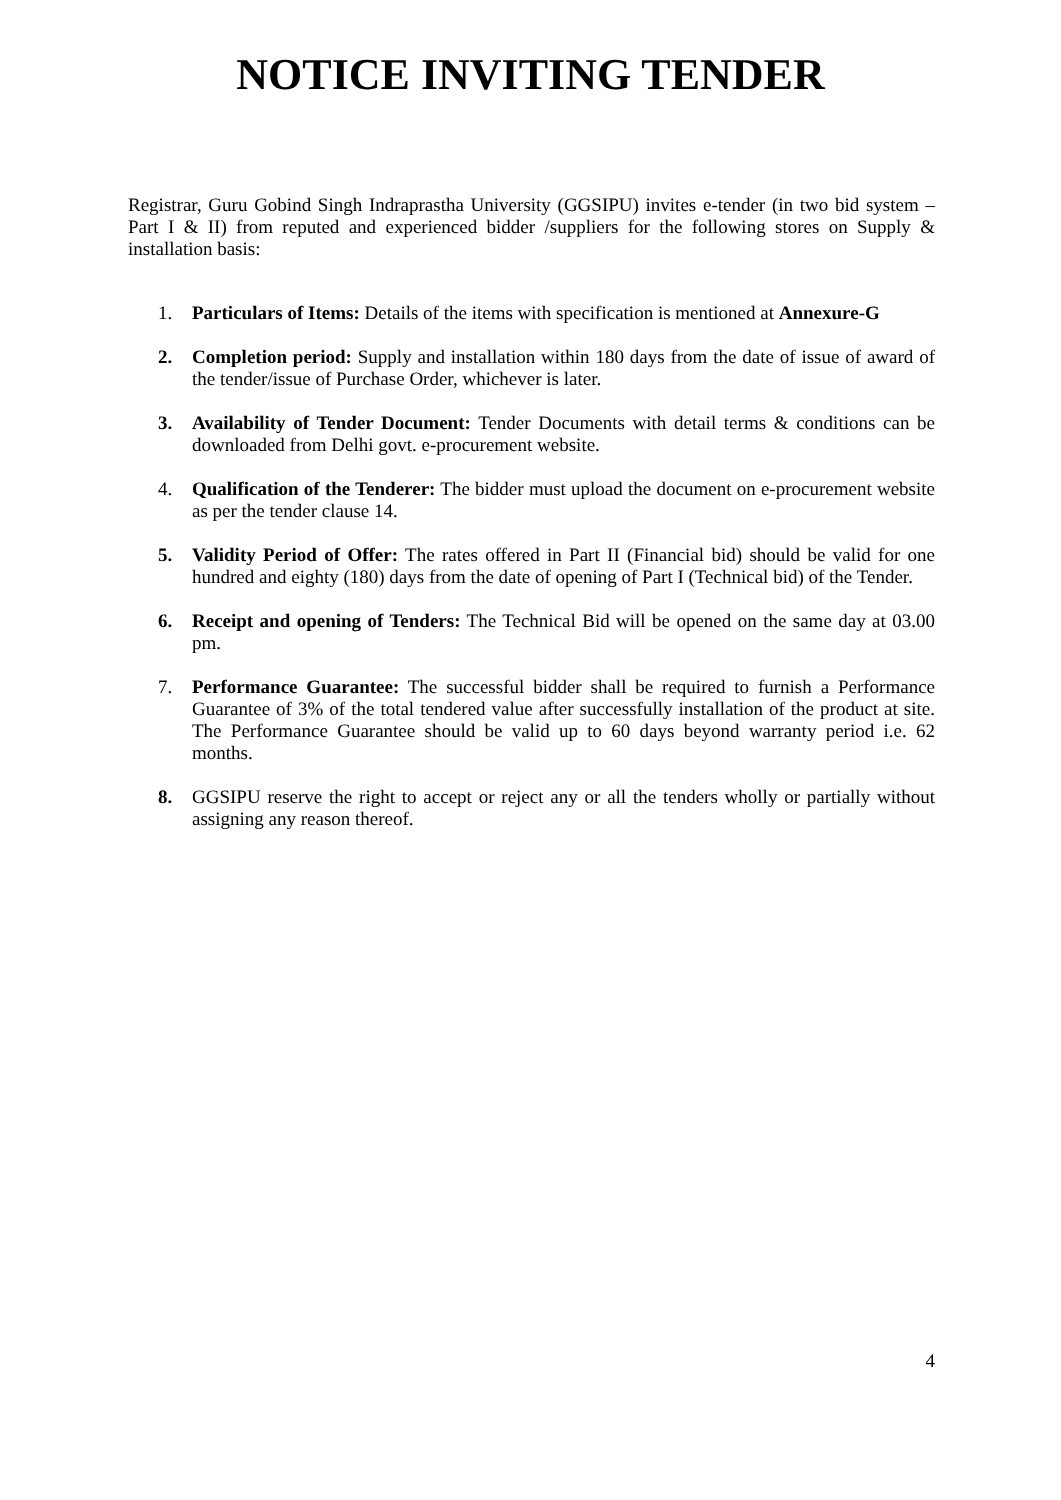NOTICE INVITING TENDER
Registrar, Guru Gobind Singh Indraprastha University (GGSIPU) invites e-tender (in two bid system – Part I & II) from reputed and experienced bidder /suppliers for the following stores on Supply & installation basis:
1. Particulars of Items: Details of the items with specification is mentioned at Annexure-G
2. Completion period: Supply and installation within 180 days from the date of issue of award of the tender/issue of Purchase Order, whichever is later.
3. Availability of Tender Document: Tender Documents with detail terms & conditions can be downloaded from Delhi govt. e-procurement website.
4. Qualification of the Tenderer: The bidder must upload the document on e-procurement website as per the tender clause 14.
5. Validity Period of Offer: The rates offered in Part II (Financial bid) should be valid for one hundred and eighty (180) days from the date of opening of Part I (Technical bid) of the Tender.
6. Receipt and opening of Tenders: The Technical Bid will be opened on the same day at 03.00 pm.
7. Performance Guarantee: The successful bidder shall be required to furnish a Performance Guarantee of 3% of the total tendered value after successfully installation of the product at site. The Performance Guarantee should be valid up to 60 days beyond warranty period i.e. 62 months.
8. GGSIPU reserve the right to accept or reject any or all the tenders wholly or partially without assigning any reason thereof.
4